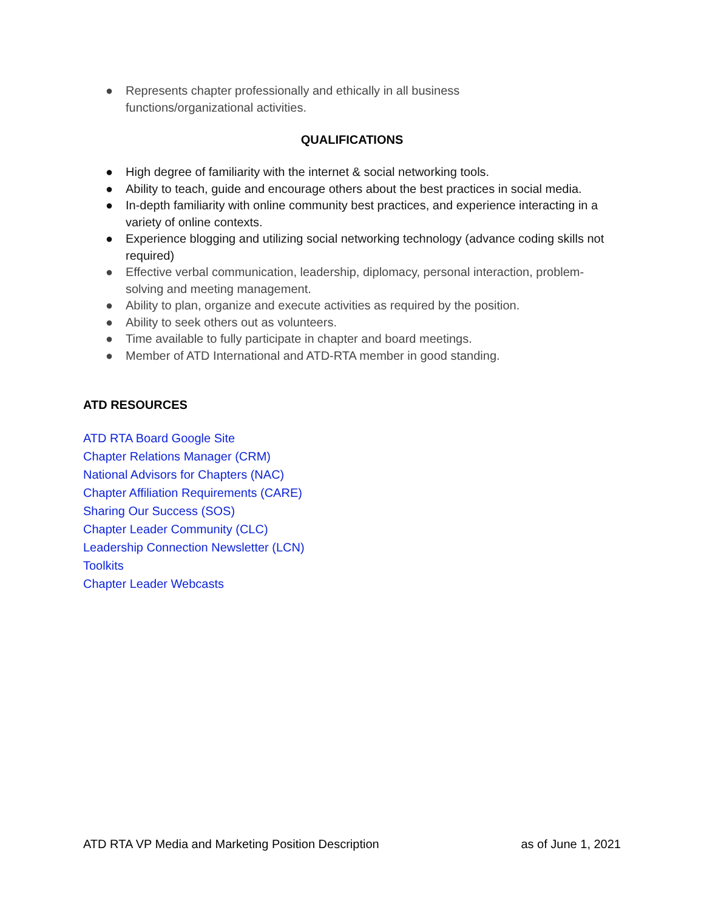● Represents chapter professionally and ethically in all business
functions/organizational activities.
QUALIFICATIONS
● High degree of familiarity with the internet & social networking tools.
● Ability to teach, guide and encourage others about the best practices in social media.
● In-depth familiarity with online community best practices, and experience interacting in a variety of online contexts.
● Experience blogging and utilizing social networking technology (advance coding skills not required)
● Effective verbal communication, leadership, diplomacy, personal interaction, problem-solving and meeting management.
● Ability to plan, organize and execute activities as required by the position.
● Ability to seek others out as volunteers.
● Time available to fully participate in chapter and board meetings.
● Member of ATD International and ATD-RTA member in good standing.
ATD RESOURCES
ATD RTA Board Google Site
Chapter Relations Manager (CRM)
National Advisors for Chapters (NAC)
Chapter Affiliation Requirements (CARE)
Sharing Our Success (SOS)
Chapter Leader Community (CLC)
Leadership Connection Newsletter (LCN)
Toolkits
Chapter Leader Webcasts
ATD RTA VP Media and Marketing Position Description as of June 1, 2021